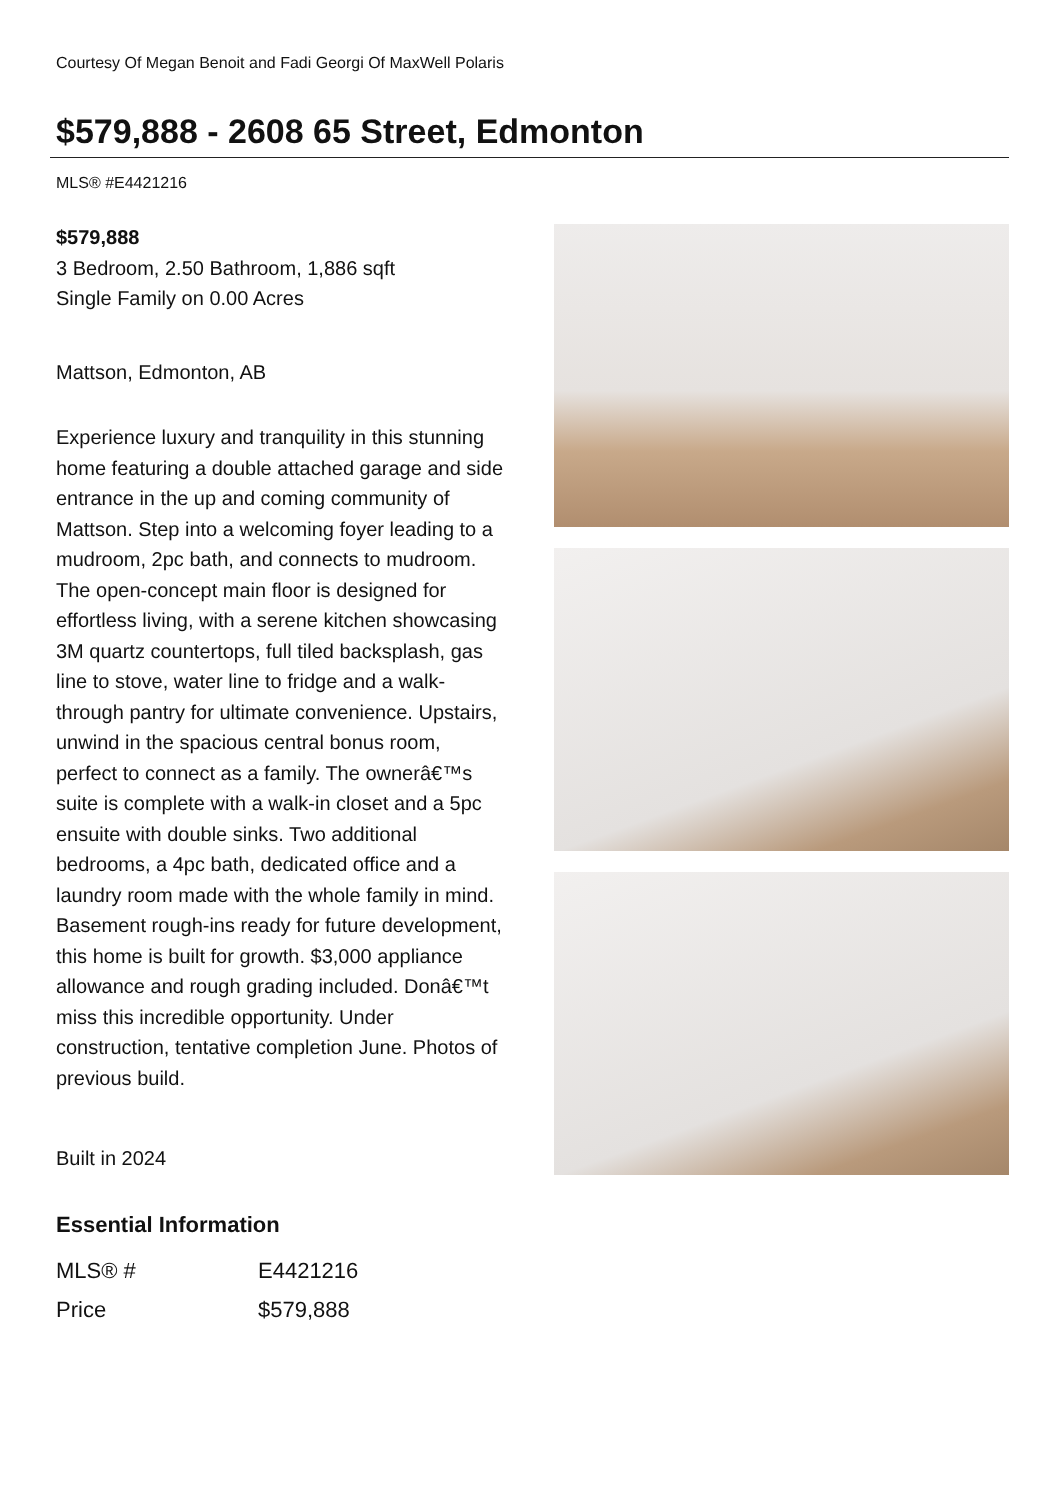Courtesy Of Megan Benoit and Fadi Georgi Of MaxWell Polaris
$579,888 - 2608 65 Street, Edmonton
MLS® #E4421216
$579,888
3 Bedroom, 2.50 Bathroom, 1,886 sqft
Single Family on 0.00 Acres
Mattson, Edmonton, AB
Experience luxury and tranquility in this stunning home featuring a double attached garage and side entrance in the up and coming community of Mattson. Step into a welcoming foyer leading to a mudroom, 2pc bath, and connects to mudroom. The open-concept main floor is designed for effortless living, with a serene kitchen showcasing 3M quartz countertops, full tiled backsplash, gas line to stove, water line to fridge and a walk-through pantry for ultimate convenience. Upstairs, unwind in the spacious central bonus room, perfect to connect as a family. The ownerâ€™s suite is complete with a walk-in closet and a 5pc ensuite with double sinks. Two additional bedrooms, a 4pc bath, dedicated office and a laundry room made with the whole family in mind. Basement rough-ins ready for future development, this home is built for growth. $3,000 appliance allowance and rough grading included. Donâ€™t miss this incredible opportunity. Under construction, tentative completion June. Photos of previous build.
Built in 2024
Essential Information
| MLS® # | E4421216 |
| Price | $579,888 |